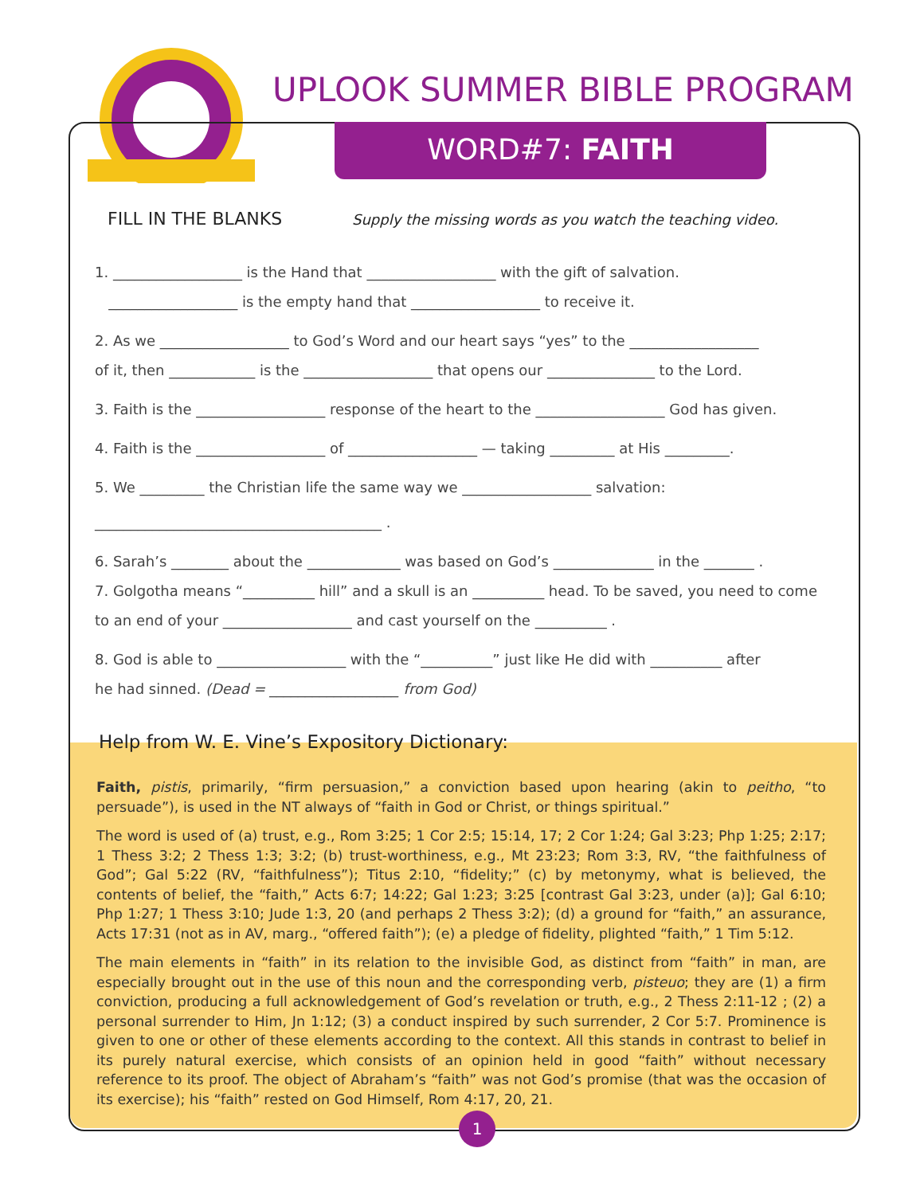UPLOOK SUMMER BIBLE PROGRAM
WORD#7: FAITH
FILL IN THE BLANKS
Supply the missing words as you watch the teaching video.
1. __________________ is the Hand that __________________ with the gift of salvation.
__________________ is the empty hand that __________________ to receive it.
2. As we __________________ to God’s Word and our heart says “yes” to the __________________
of it, then ____________ is the __________________ that opens our _______________ to the Lord.
3. Faith is the __________________ response of the heart to the __________________ God has given.
4. Faith is the __________________ of __________________ — taking _________ at His _________.
5. We _________ the Christian life the same way we __________________ salvation:
________________________________________ .
6. Sarah’s ________ about the _____________ was based on God’s ______________ in the _______ .
7. Golgotha means “__________ hill” and a skull is an __________ head. To be saved, you need to come
to an end of your __________________ and cast yourself on the __________ .
8. God is able to __________________ with the “__________” just like He did with __________ after
he had sinned. (Dead = __________________ from God)
Help from W. E. Vine’s Expository Dictionary:
Faith, pistis, primarily, “firm persuasion,” a conviction based upon hearing (akin to peitho, “to persuade”), is used in the NT always of “faith in God or Christ, or things spiritual.”
The word is used of (a) trust, e.g., Rom 3:25; 1 Cor 2:5; 15:14, 17; 2 Cor 1:24; Gal 3:23; Php 1:25; 2:17; 1 Thess 3:2; 2 Thess 1:3; 3:2; (b) trust-worthiness, e.g., Mt 23:23; Rom 3:3, RV, “the faithfulness of God”; Gal 5:22 (RV, “faithfulness”); Titus 2:10, “fidelity;” (c) by metonymy, what is believed, the contents of belief, the “faith,” Acts 6:7; 14:22; Gal 1:23; 3:25 [contrast Gal 3:23, under (a)]; Gal 6:10; Php 1:27; 1 Thess 3:10; Jude 1:3, 20 (and perhaps 2 Thess 3:2); (d) a ground for “faith,” an assurance, Acts 17:31 (not as in AV, marg., “offered faith”); (e) a pledge of fidelity, plighted “faith,” 1 Tim 5:12.
The main elements in “faith” in its relation to the invisible God, as distinct from “faith” in man, are especially brought out in the use of this noun and the corresponding verb, pisteuo; they are (1) a firm conviction, producing a full acknowledgement of God’s revelation or truth, e.g., 2 Thess 2:11-12 ; (2) a personal surrender to Him, Jn 1:12; (3) a conduct inspired by such surrender, 2 Cor 5:7. Prominence is given to one or other of these elements according to the context. All this stands in contrast to belief in its purely natural exercise, which consists of an opinion held in good “faith” without necessary reference to its proof. The object of Abraham’s “faith” was not God’s promise (that was the occasion of its exercise); his “faith” rested on God Himself, Rom 4:17, 20, 21.
1